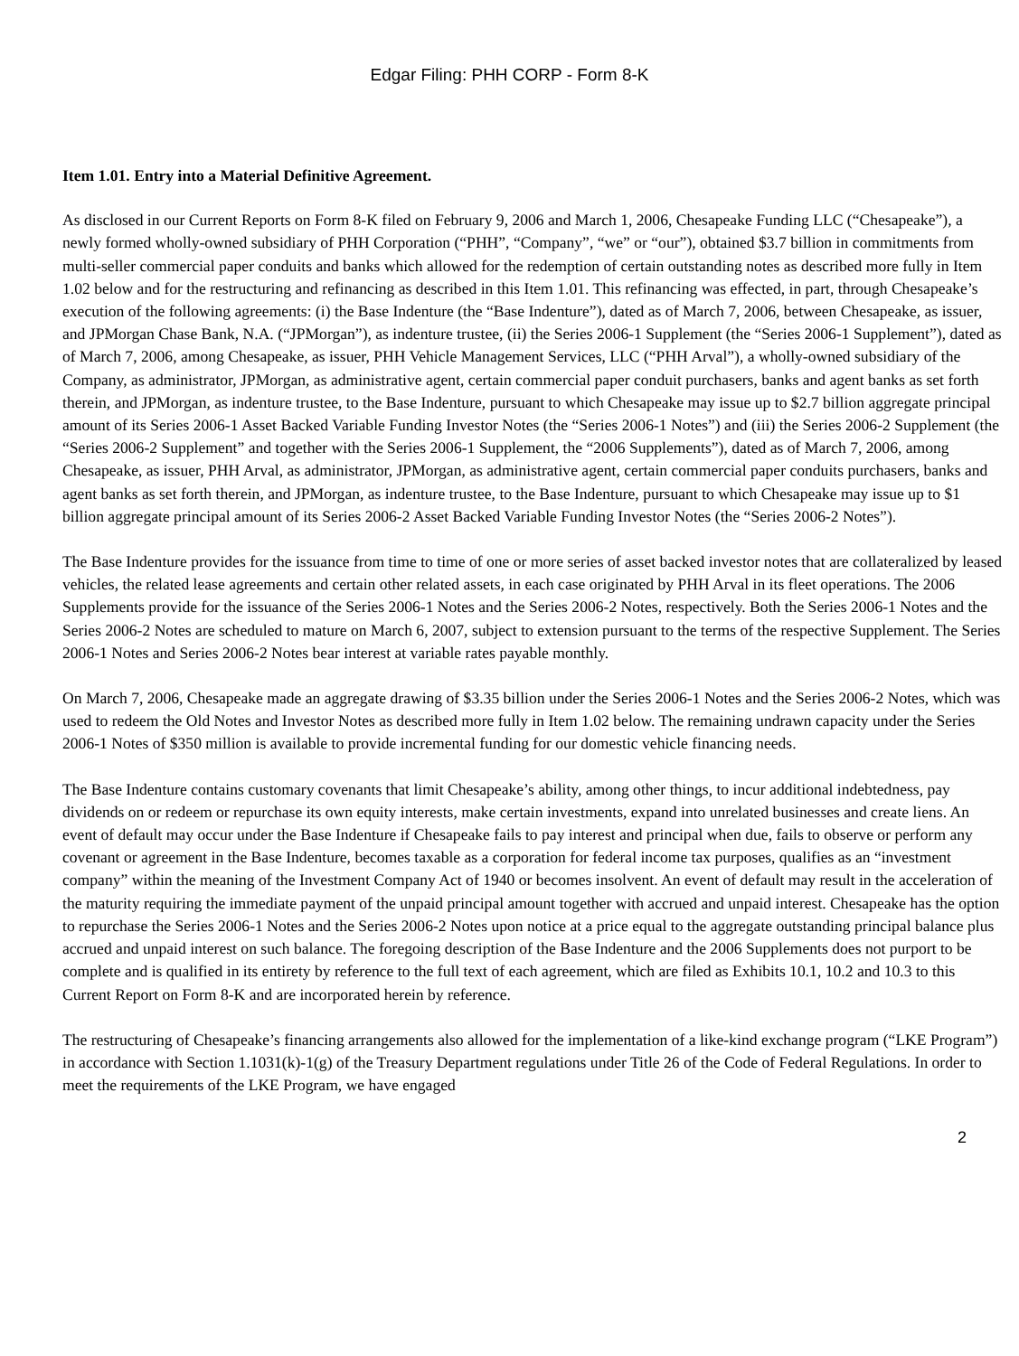Edgar Filing: PHH CORP - Form 8-K
Item 1.01. Entry into a Material Definitive Agreement.
As disclosed in our Current Reports on Form 8-K filed on February 9, 2006 and March 1, 2006, Chesapeake Funding LLC (“Chesapeake”), a newly formed wholly-owned subsidiary of PHH Corporation (“PHH”, “Company”, “we” or “our”), obtained $3.7 billion in commitments from multi-seller commercial paper conduits and banks which allowed for the redemption of certain outstanding notes as described more fully in Item 1.02 below and for the restructuring and refinancing as described in this Item 1.01. This refinancing was effected, in part, through Chesapeake’s execution of the following agreements: (i) the Base Indenture (the “Base Indenture”), dated as of March 7, 2006, between Chesapeake, as issuer, and JPMorgan Chase Bank, N.A. (“JPMorgan”), as indenture trustee, (ii) the Series 2006-1 Supplement (the “Series 2006-1 Supplement”), dated as of March 7, 2006, among Chesapeake, as issuer, PHH Vehicle Management Services, LLC (“PHH Arval”), a wholly-owned subsidiary of the Company, as administrator, JPMorgan, as administrative agent, certain commercial paper conduit purchasers, banks and agent banks as set forth therein, and JPMorgan, as indenture trustee, to the Base Indenture, pursuant to which Chesapeake may issue up to $2.7 billion aggregate principal amount of its Series 2006-1 Asset Backed Variable Funding Investor Notes (the “Series 2006-1 Notes”) and (iii) the Series 2006-2 Supplement (the “Series 2006-2 Supplement” and together with the Series 2006-1 Supplement, the “2006 Supplements”), dated as of March 7, 2006, among Chesapeake, as issuer, PHH Arval, as administrator, JPMorgan, as administrative agent, certain commercial paper conduits purchasers, banks and agent banks as set forth therein, and JPMorgan, as indenture trustee, to the Base Indenture, pursuant to which Chesapeake may issue up to $1 billion aggregate principal amount of its Series 2006-2 Asset Backed Variable Funding Investor Notes (the “Series 2006-2 Notes”).
The Base Indenture provides for the issuance from time to time of one or more series of asset backed investor notes that are collateralized by leased vehicles, the related lease agreements and certain other related assets, in each case originated by PHH Arval in its fleet operations. The 2006 Supplements provide for the issuance of the Series 2006-1 Notes and the Series 2006-2 Notes, respectively. Both the Series 2006-1 Notes and the Series 2006-2 Notes are scheduled to mature on March 6, 2007, subject to extension pursuant to the terms of the respective Supplement. The Series 2006-1 Notes and Series 2006-2 Notes bear interest at variable rates payable monthly.
On March 7, 2006, Chesapeake made an aggregate drawing of $3.35 billion under the Series 2006-1 Notes and the Series 2006-2 Notes, which was used to redeem the Old Notes and Investor Notes as described more fully in Item 1.02 below. The remaining undrawn capacity under the Series 2006-1 Notes of $350 million is available to provide incremental funding for our domestic vehicle financing needs.
The Base Indenture contains customary covenants that limit Chesapeake’s ability, among other things, to incur additional indebtedness, pay dividends on or redeem or repurchase its own equity interests, make certain investments, expand into unrelated businesses and create liens. An event of default may occur under the Base Indenture if Chesapeake fails to pay interest and principal when due, fails to observe or perform any covenant or agreement in the Base Indenture, becomes taxable as a corporation for federal income tax purposes, qualifies as an “investment company” within the meaning of the Investment Company Act of 1940 or becomes insolvent. An event of default may result in the acceleration of the maturity requiring the immediate payment of the unpaid principal amount together with accrued and unpaid interest. Chesapeake has the option to repurchase the Series 2006-1 Notes and the Series 2006-2 Notes upon notice at a price equal to the aggregate outstanding principal balance plus accrued and unpaid interest on such balance. The foregoing description of the Base Indenture and the 2006 Supplements does not purport to be complete and is qualified in its entirety by reference to the full text of each agreement, which are filed as Exhibits 10.1, 10.2 and 10.3 to this Current Report on Form 8-K and are incorporated herein by reference.
The restructuring of Chesapeake’s financing arrangements also allowed for the implementation of a like-kind exchange program (“LKE Program”) in accordance with Section 1.1031(k)-1(g) of the Treasury Department regulations under Title 26 of the Code of Federal Regulations. In order to meet the requirements of the LKE Program, we have engaged
2